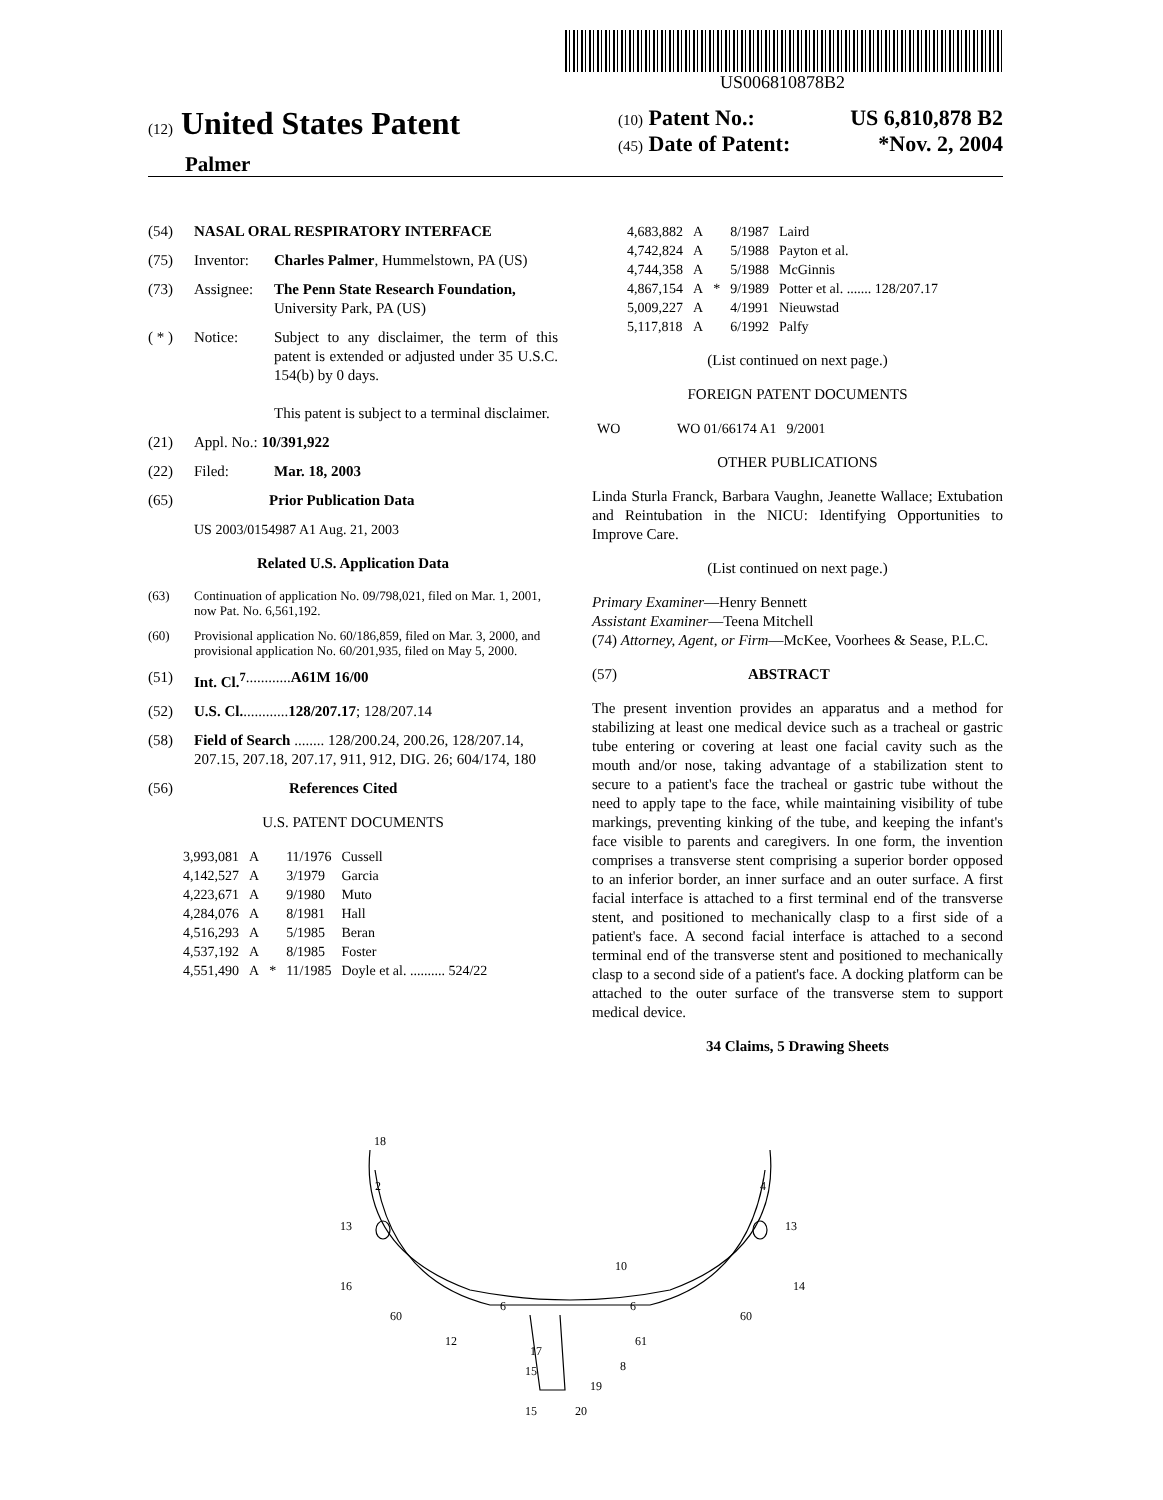US006810878B2
(12) United States Patent
Palmer
(10) Patent No.: US 6,810,878 B2
(45) Date of Patent: *Nov. 2, 2004
(54) NASAL ORAL RESPIRATORY INTERFACE
(75) Inventor: Charles Palmer, Hummelstown, PA (US)
(73) Assignee: The Penn State Research Foundation, University Park, PA (US)
( * ) Notice: Subject to any disclaimer, the term of this patent is extended or adjusted under 35 U.S.C. 154(b) by 0 days.
This patent is subject to a terminal disclaimer.
(21) Appl. No.: 10/391,922
(22) Filed: Mar. 18, 2003
(65) Prior Publication Data
US 2003/0154987 A1 Aug. 21, 2003
Related U.S. Application Data
(63) Continuation of application No. 09/798,021, filed on Mar. 1, 2001, now Pat. No. 6,561,192.
(60) Provisional application No. 60/186,859, filed on Mar. 3, 2000, and provisional application No. 60/201,935, filed on May 5, 2000.
(51) Int. Cl.<sup>7</sup> ............ A61M 16/00
(52) U.S. Cl. ............ 128/207.17; 128/207.14
(58) Field of Search ........ 128/200.24, 200.26, 128/207.14, 207.15, 207.18, 207.17, 911, 912, DIG. 26; 604/174, 180
(56) References Cited
U.S. PATENT DOCUMENTS
| 3,993,081 | A | | 11/1976 | Cussell |
| 4,142,527 | A | | 3/1979 | Garcia |
| 4,223,671 | A | | 9/1980 | Muto |
| 4,284,076 | A | | 8/1981 | Hall |
| 4,516,293 | A | | 5/1985 | Beran |
| 4,537,192 | A | | 8/1985 | Foster |
| 4,551,490 | A | * | 11/1985 | Doyle et al. .......... 524/22 |
| 4,683,882 | A | | 8/1987 | Laird |
| 4,742,824 | A | | 5/1988 | Payton et al. |
| 4,744,358 | A | | 5/1988 | McGinnis |
| 4,867,154 | A | * | 9/1989 | Potter et al. ....... 128/207.17 |
| 5,009,227 | A | | 4/1991 | Nieuwstad |
| 5,117,818 | A | | 6/1992 | Palfy |
(List continued on next page.)
FOREIGN PATENT DOCUMENTS
| WO | WO 01/66174 A1 | 9/2001 |
OTHER PUBLICATIONS
Linda Sturla Franck, Barbara Vaughn, Jeanette Wallace; Extubation and Reintubation in the NICU: Identifying Opportunities to Improve Care.
(List continued on next page.)
Primary Examiner—Henry Bennett
Assistant Examiner—Teena Mitchell
(74) Attorney, Agent, or Firm—McKee, Voorhees & Sease, P.L.C.
(57) ABSTRACT
The present invention provides an apparatus and a method for stabilizing at least one medical device such as a tracheal or gastric tube entering or covering at least one facial cavity such as the mouth and/or nose, taking advantage of a stabilization stent to secure to a patient's face the tracheal or gastric tube without the need to apply tape to the face, while maintaining visibility of tube markings, preventing kinking of the tube, and keeping the infant's face visible to parents and caregivers. In one form, the invention comprises a transverse stent comprising a superior border opposed to an inferior border, an inner surface and an outer surface. A first facial interface is attached to a first terminal end of the transverse stent, and positioned to mechanically clasp to a first side of a patient's face. A second facial interface is attached to a second terminal end of the transverse stent and positioned to mechanically clasp to a second side of a patient's face. A docking platform can be attached to the outer surface of the transverse stem to support medical device.
34 Claims, 5 Drawing Sheets
18
13
13
16
14
10
60
60
12
61
17
15
8
19
15
20
6
6
2
4